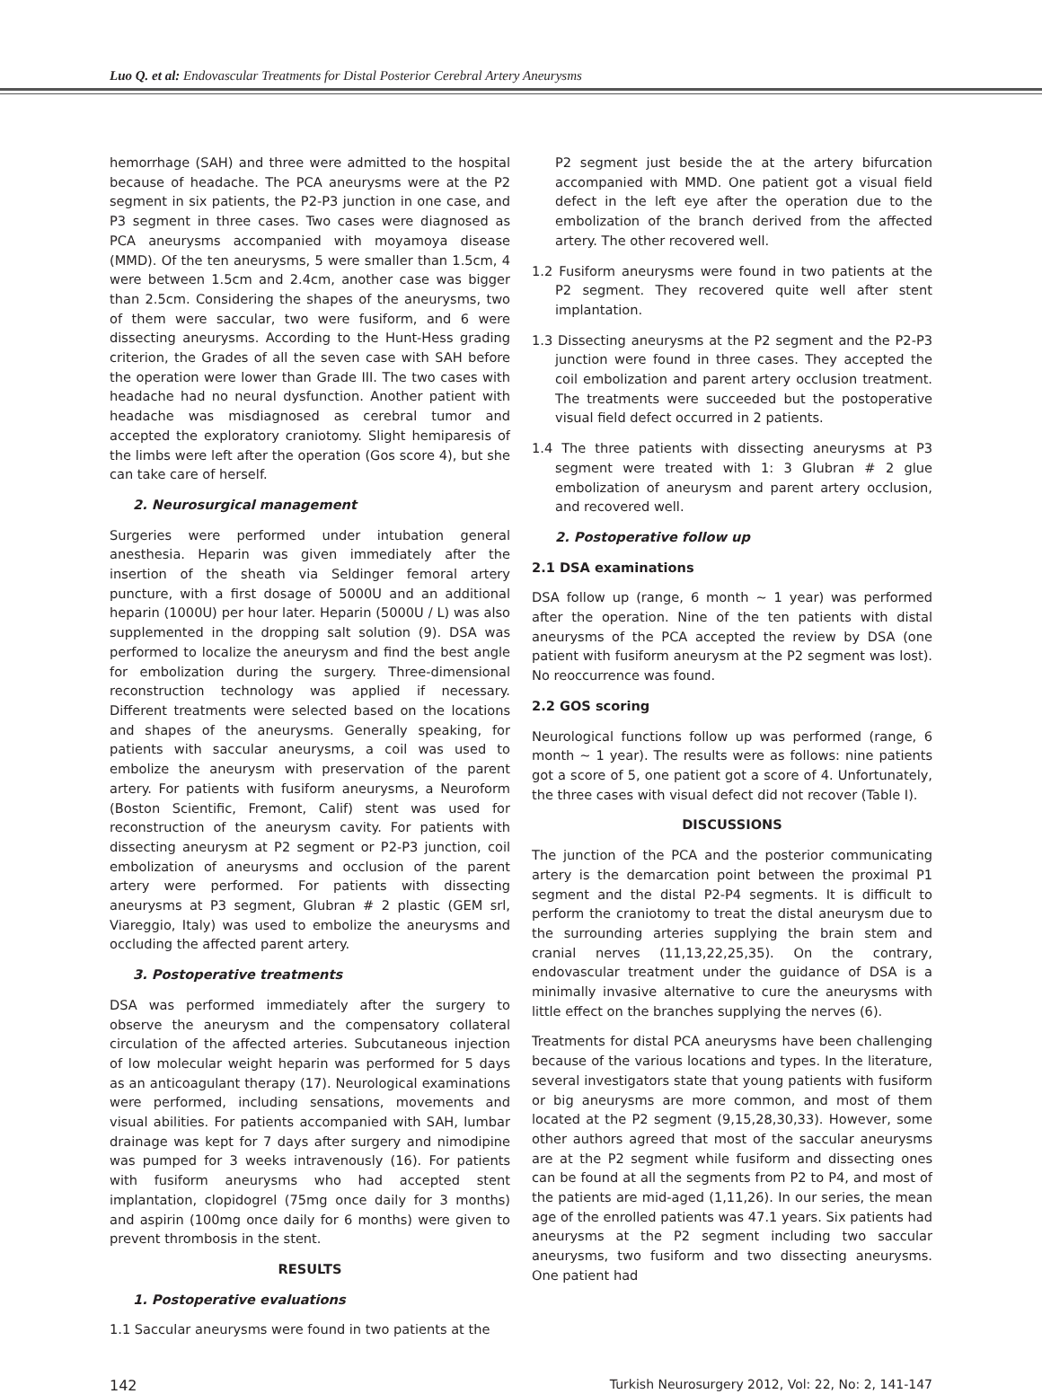Luo Q. et al: Endovascular Treatments for Distal Posterior Cerebral Artery Aneurysms
hemorrhage (SAH) and three were admitted to the hospital because of headache. The PCA aneurysms were at the P2 segment in six patients, the P2-P3 junction in one case, and P3 segment in three cases. Two cases were diagnosed as PCA aneurysms accompanied with moyamoya disease (MMD). Of the ten aneurysms, 5 were smaller than 1.5cm, 4 were between 1.5cm and 2.4cm, another case was bigger than 2.5cm. Considering the shapes of the aneurysms, two of them were saccular, two were fusiform, and 6 were dissecting aneurysms. According to the Hunt-Hess grading criterion, the Grades of all the seven case with SAH before the operation were lower than Grade III. The two cases with headache had no neural dysfunction. Another patient with headache was misdiagnosed as cerebral tumor and accepted the exploratory craniotomy. Slight hemiparesis of the limbs were left after the operation (Gos score 4), but she can take care of herself.
2. Neurosurgical management
Surgeries were performed under intubation general anesthesia. Heparin was given immediately after the insertion of the sheath via Seldinger femoral artery puncture, with a first dosage of 5000U and an additional heparin (1000U) per hour later. Heparin (5000U / L) was also supplemented in the dropping salt solution (9). DSA was performed to localize the aneurysm and find the best angle for embolization during the surgery. Three-dimensional reconstruction technology was applied if necessary. Different treatments were selected based on the locations and shapes of the aneurysms. Generally speaking, for patients with saccular aneurysms, a coil was used to embolize the aneurysm with preservation of the parent artery. For patients with fusiform aneurysms, a Neuroform (Boston Scientific, Fremont, Calif) stent was used for reconstruction of the aneurysm cavity. For patients with dissecting aneurysm at P2 segment or P2-P3 junction, coil embolization of aneurysms and occlusion of the parent artery were performed. For patients with dissecting aneurysms at P3 segment, Glubran # 2 plastic (GEM srl, Viareggio, Italy) was used to embolize the aneurysms and occluding the affected parent artery.
3. Postoperative treatments
DSA was performed immediately after the surgery to observe the aneurysm and the compensatory collateral circulation of the affected arteries. Subcutaneous injection of low molecular weight heparin was performed for 5 days as an anticoagulant therapy (17). Neurological examinations were performed, including sensations, movements and visual abilities. For patients accompanied with SAH, lumbar drainage was kept for 7 days after surgery and nimodipine was pumped for 3 weeks intravenously (16). For patients with fusiform aneurysms who had accepted stent implantation, clopidogrel (75mg once daily for 3 months) and aspirin (100mg once daily for 6 months) were given to prevent thrombosis in the stent.
RESULTS
1. Postoperative evaluations
1.1 Saccular aneurysms were found in two patients at the
P2 segment just beside the at the artery bifurcation accompanied with MMD. One patient got a visual field defect in the left eye after the operation due to the embolization of the branch derived from the affected artery. The other recovered well.
1.2 Fusiform aneurysms were found in two patients at the P2 segment. They recovered quite well after stent implantation.
1.3 Dissecting aneurysms at the P2 segment and the P2-P3 junction were found in three cases. They accepted the coil embolization and parent artery occlusion treatment. The treatments were succeeded but the postoperative visual field defect occurred in 2 patients.
1.4 The three patients with dissecting aneurysms at P3 segment were treated with 1: 3 Glubran # 2 glue embolization of aneurysm and parent artery occlusion, and recovered well.
2. Postoperative follow up
2.1 DSA examinations
DSA follow up (range, 6 month ~ 1 year) was performed after the operation. Nine of the ten patients with distal aneurysms of the PCA accepted the review by DSA (one patient with fusiform aneurysm at the P2 segment was lost). No reoccurrence was found.
2.2 GOS scoring
Neurological functions follow up was performed (range, 6 month ~ 1 year). The results were as follows: nine patients got a score of 5, one patient got a score of 4. Unfortunately, the three cases with visual defect did not recover (Table I).
DISCUSSIONS
The junction of the PCA and the posterior communicating artery is the demarcation point between the proximal P1 segment and the distal P2-P4 segments. It is difficult to perform the craniotomy to treat the distal aneurysm due to the surrounding arteries supplying the brain stem and cranial nerves (11,13,22,25,35). On the contrary, endovascular treatment under the guidance of DSA is a minimally invasive alternative to cure the aneurysms with little effect on the branches supplying the nerves (6).
Treatments for distal PCA aneurysms have been challenging because of the various locations and types. In the literature, several investigators state that young patients with fusiform or big aneurysms are more common, and most of them located at the P2 segment (9,15,28,30,33). However, some other authors agreed that most of the saccular aneurysms are at the P2 segment while fusiform and dissecting ones can be found at all the segments from P2 to P4, and most of the patients are mid-aged (1,11,26). In our series, the mean age of the enrolled patients was 47.1 years. Six patients had aneurysms at the P2 segment including two saccular aneurysms, two fusiform and two dissecting aneurysms. One patient had
142 Turkish Neurosurgery 2012, Vol: 22, No: 2, 141-147